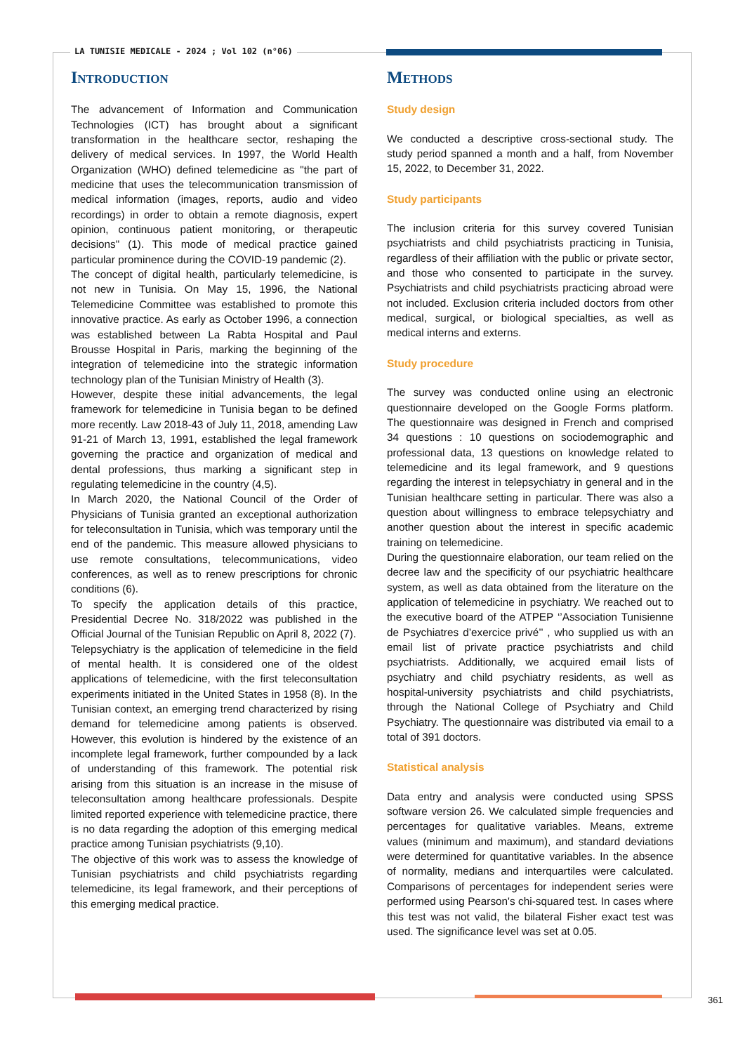LA TUNISIE MEDICALE - 2024 ; Vol 102 (n°06)
Introduction
The advancement of Information and Communication Technologies (ICT) has brought about a significant transformation in the healthcare sector, reshaping the delivery of medical services. In 1997, the World Health Organization (WHO) defined telemedicine as "the part of medicine that uses the telecommunication transmission of medical information (images, reports, audio and video recordings) in order to obtain a remote diagnosis, expert opinion, continuous patient monitoring, or therapeutic decisions" (1). This mode of medical practice gained particular prominence during the COVID-19 pandemic (2).
The concept of digital health, particularly telemedicine, is not new in Tunisia. On May 15, 1996, the National Telemedicine Committee was established to promote this innovative practice. As early as October 1996, a connection was established between La Rabta Hospital and Paul Brousse Hospital in Paris, marking the beginning of the integration of telemedicine into the strategic information technology plan of the Tunisian Ministry of Health (3).
However, despite these initial advancements, the legal framework for telemedicine in Tunisia began to be defined more recently. Law 2018-43 of July 11, 2018, amending Law 91-21 of March 13, 1991, established the legal framework governing the practice and organization of medical and dental professions, thus marking a significant step in regulating telemedicine in the country (4,5).
In March 2020, the National Council of the Order of Physicians of Tunisia granted an exceptional authorization for teleconsultation in Tunisia, which was temporary until the end of the pandemic. This measure allowed physicians to use remote consultations, telecommunications, video conferences, as well as to renew prescriptions for chronic conditions (6).
To specify the application details of this practice, Presidential Decree No. 318/2022 was published in the Official Journal of the Tunisian Republic on April 8, 2022 (7).
Telepsychiatry is the application of telemedicine in the field of mental health. It is considered one of the oldest applications of telemedicine, with the first teleconsultation experiments initiated in the United States in 1958 (8). In the Tunisian context, an emerging trend characterized by rising demand for telemedicine among patients is observed. However, this evolution is hindered by the existence of an incomplete legal framework, further compounded by a lack of understanding of this framework. The potential risk arising from this situation is an increase in the misuse of teleconsultation among healthcare professionals. Despite limited reported experience with telemedicine practice, there is no data regarding the adoption of this emerging medical practice among Tunisian psychiatrists (9,10).
The objective of this work was to assess the knowledge of Tunisian psychiatrists and child psychiatrists regarding telemedicine, its legal framework, and their perceptions of this emerging medical practice.
Methods
Study design
We conducted a descriptive cross-sectional study. The study period spanned a month and a half, from November 15, 2022, to December 31, 2022.
Study participants
The inclusion criteria for this survey covered Tunisian psychiatrists and child psychiatrists practicing in Tunisia, regardless of their affiliation with the public or private sector, and those who consented to participate in the survey. Psychiatrists and child psychiatrists practicing abroad were not included. Exclusion criteria included doctors from other medical, surgical, or biological specialties, as well as medical interns and externs.
Study procedure
The survey was conducted online using an electronic questionnaire developed on the Google Forms platform. The questionnaire was designed in French and comprised 34 questions : 10 questions on sociodemographic and professional data, 13 questions on knowledge related to telemedicine and its legal framework, and 9 questions regarding the interest in telepsychiatry in general and in the Tunisian healthcare setting in particular. There was also a question about willingness to embrace telepsychiatry and another question about the interest in specific academic training on telemedicine.
During the questionnaire elaboration, our team relied on the decree law and the specificity of our psychiatric healthcare system, as well as data obtained from the literature on the application of telemedicine in psychiatry. We reached out to the executive board of the ATPEP ‘’Association Tunisienne de Psychiatres d’exercice privé’’ , who supplied us with an email list of private practice psychiatrists and child psychiatrists. Additionally, we acquired email lists of psychiatry and child psychiatry residents, as well as hospital-university psychiatrists and child psychiatrists, through the National College of Psychiatry and Child Psychiatry. The questionnaire was distributed via email to a total of 391 doctors.
Statistical analysis
Data entry and analysis were conducted using SPSS software version 26. We calculated simple frequencies and percentages for qualitative variables. Means, extreme values (minimum and maximum), and standard deviations were determined for quantitative variables. In the absence of normality, medians and interquartiles were calculated. Comparisons of percentages for independent series were performed using Pearson's chi-squared test. In cases where this test was not valid, the bilateral Fisher exact test was used. The significance level was set at 0.05.
361